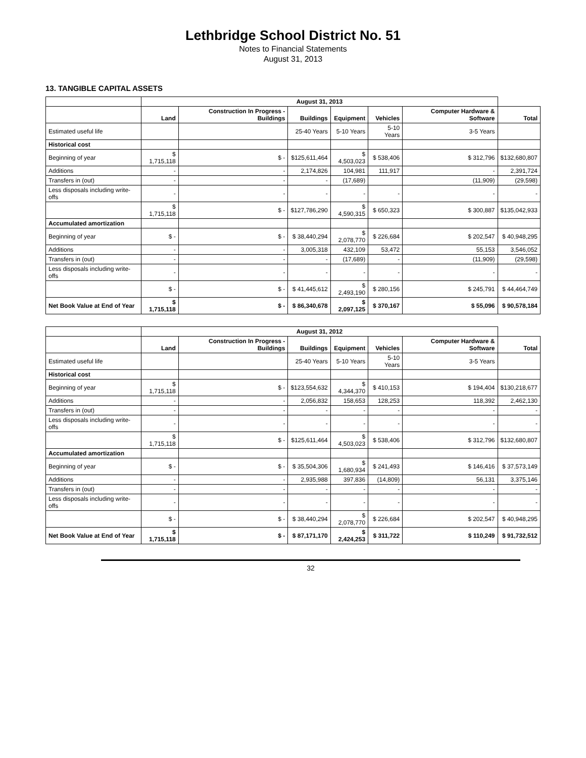Lethbridge School District No. 51
Notes to Financial Statements
August 31, 2013
13. TANGIBLE CAPITAL ASSETS
| | August 31, 2013 | | | | | | |
| --- | --- | --- | --- | --- | --- | --- | --- |
| | Land | Construction In Progress - Buildings | Buildings | Equipment | Vehicles | Computer Hardware & Software | Total |
| Estimated useful life | | | 25-40 Years | 5-10 Years | 5-10 Years | 3-5 Years | |
| Historical cost | | | | | | | |
| Beginning of year | $ 1,715,118 | $ - | $125,611,464 | $ 4,503,023 | $ 538,406 | $ 312,796 | $132,680,807 |
| Additions | - | - | 2,174,826 | 104,981 | 111,917 | - | 2,391,724 |
| Transfers in (out) | - | - | - | (17,689) | | (11,909) | (29,598) |
| Less disposals including write-offs | - | - | - | - | - | - | - |
| | $ 1,715,118 | $ - | $127,786,290 | $ 4,590,315 | $ 650,323 | $ 300,887 | $135,042,933 |
| Accumulated amortization | | | | | | | |
| Beginning of year | $ - | $ - | $ 38,440,294 | $ 2,078,770 | $ 226,684 | $ 202,547 | $ 40,948,295 |
| Additions | - | - | 3,005,318 | 432,109 | 53,472 | 55,153 | 3,546,052 |
| Transfers in (out) | - | - | - | (17,689) | - | (11,909) | (29,598) |
| Less disposals including write-offs | - | - | - | - | - | - | - |
| | $ - | $ - | $ 41,445,612 | $ 2,493,190 | $ 280,156 | $ 245,791 | $ 44,464,749 |
| Net Book Value at End of Year | $ 1,715,118 | $ - | $ 86,340,678 | $ 2,097,125 | $ 370,167 | $ 55,096 | $ 90,578,184 |
| | August 31, 2012 | | | | | | |
| --- | --- | --- | --- | --- | --- | --- | --- |
| | Land | Construction In Progress - Buildings | Buildings | Equipment | Vehicles | Computer Hardware & Software | Total |
| Estimated useful life | | | 25-40 Years | 5-10 Years | 5-10 Years | 3-5 Years | |
| Historical cost | | | | | | | |
| Beginning of year | $ 1,715,118 | $ - | $123,554,632 | $ 4,344,370 | $ 410,153 | $ 194,404 | $130,218,677 |
| Additions | - | - | 2,056,832 | 158,653 | 128,253 | 118,392 | 2,462,130 |
| Transfers in (out) | - | - | - | - | - | - | - |
| Less disposals including write-offs | - | - | - | - | - | - | - |
| | $ 1,715,118 | $ - | $125,611,464 | $ 4,503,023 | $ 538,406 | $ 312,796 | $132,680,807 |
| Accumulated amortization | | | | | | | |
| Beginning of year | $ - | $ - | $ 35,504,306 | $ 1,680,934 | $ 241,493 | $ 146,416 | $ 37,573,149 |
| Additions | - | - | 2,935,988 | 397,836 | (14,809) | 56,131 | 3,375,146 |
| Transfers in (out) | - | - | - | - | - | - | - |
| Less disposals including write-offs | - | - | - | - | - | - | - |
| | $ - | $ - | $ 38,440,294 | $ 2,078,770 | $ 226,684 | $ 202,547 | $ 40,948,295 |
| Net Book Value at End of Year | $ 1,715,118 | $ - | $ 87,171,170 | $ 2,424,253 | $ 311,722 | $ 110,249 | $ 91,732,512 |
32